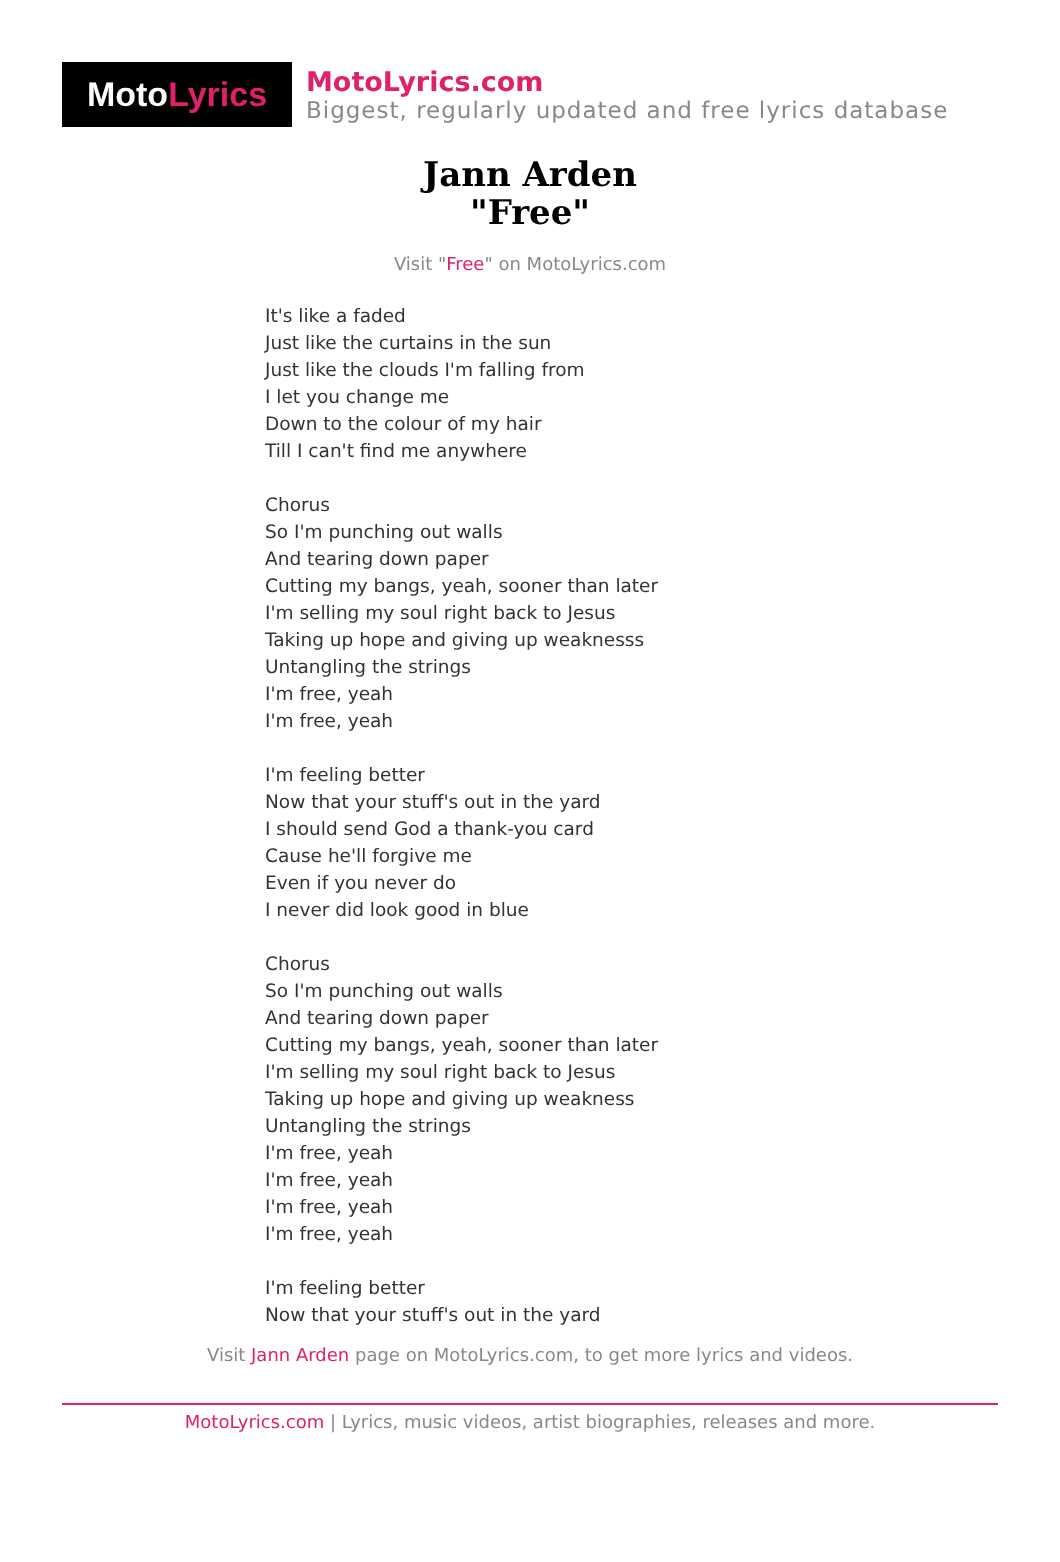Moto Lyrics
MotoLyrics.com
Biggest, regularly updated and free lyrics database
Jann Arden
"Free"
Visit "Free" on MotoLyrics.com
It's like a faded Just like the curtains in the sun Just like the clouds I'm falling from I let you change me Down to the colour of my hair Till I can't find me anywhere Chorus So I'm punching out walls And tearing down paper Cutting my bangs, yeah, sooner than later I'm selling my soul right back to Jesus Taking up hope and giving up weaknesss Untangling the strings I'm free, yeah I'm free, yeah I'm feeling better Now that your stuff's out in the yard I should send God a thank-you card Cause he'll forgive me Even if you never do I never did look good in blue Chorus So I'm punching out walls And tearing down paper Cutting my bangs, yeah, sooner than later I'm selling my soul right back to Jesus Taking up hope and giving up weakness Untangling the strings I'm free, yeah I'm free, yeah I'm free, yeah I'm free, yeah I'm feeling better Now that your stuff's out in the yard
Visit Jann Arden page on MotoLyrics.com, to get more lyrics and videos.
MotoLyrics.com | Lyrics, music videos, artist biographies, releases and more.